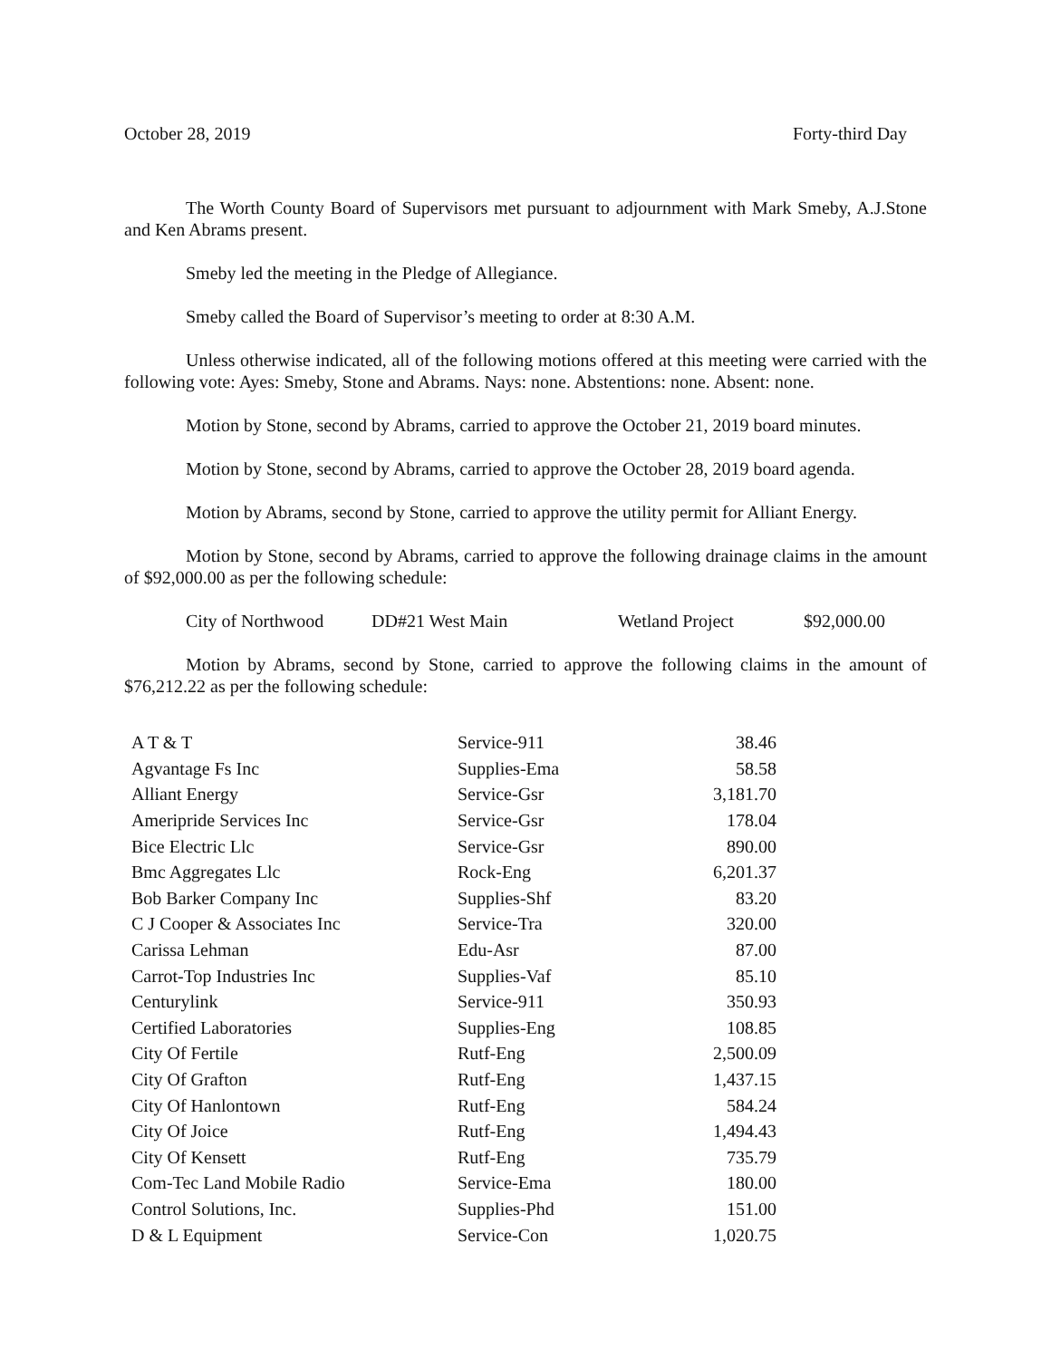October 28, 2019 Forty-third Day
The Worth County Board of Supervisors met pursuant to adjournment with Mark Smeby, A.J.Stone and Ken Abrams present.
Smeby led the meeting in the Pledge of Allegiance.
Smeby called the Board of Supervisor’s meeting to order at 8:30 A.M.
Unless otherwise indicated, all of the following motions offered at this meeting were carried with the following vote: Ayes: Smeby, Stone and Abrams. Nays: none. Abstentions: none. Absent: none.
Motion by Stone, second by Abrams, carried to approve the October 21, 2019 board minutes.
Motion by Stone, second by Abrams, carried to approve the October 28, 2019 board agenda.
Motion by Abrams, second by Stone, carried to approve the utility permit for Alliant Energy.
Motion by Stone, second by Abrams, carried to approve the following drainage claims in the amount of $92,000.00 as per the following schedule:
City of Northwood DD#21 West Main Wetland Project $92,000.00
Motion by Abrams, second by Stone, carried to approve the following claims in the amount of $76,212.22 as per the following schedule:
| A T & T | Service-911 | 38.46 |
| Agvantage Fs Inc | Supplies-Ema | 58.58 |
| Alliant Energy | Service-Gsr | 3,181.70 |
| Ameripride Services Inc | Service-Gsr | 178.04 |
| Bice Electric Llc | Service-Gsr | 890.00 |
| Bmc Aggregates Llc | Rock-Eng | 6,201.37 |
| Bob Barker Company Inc | Supplies-Shf | 83.20 |
| C J Cooper & Associates Inc | Service-Tra | 320.00 |
| Carissa Lehman | Edu-Asr | 87.00 |
| Carrot-Top Industries Inc | Supplies-Vaf | 85.10 |
| Centurylink | Service-911 | 350.93 |
| Certified Laboratories | Supplies-Eng | 108.85 |
| City Of Fertile | Rutf-Eng | 2,500.09 |
| City Of Grafton | Rutf-Eng | 1,437.15 |
| City Of Hanlontown | Rutf-Eng | 584.24 |
| City Of Joice | Rutf-Eng | 1,494.43 |
| City Of Kensett | Rutf-Eng | 735.79 |
| Com-Tec Land Mobile Radio | Service-Ema | 180.00 |
| Control Solutions, Inc. | Supplies-Phd | 151.00 |
| D & L Equipment | Service-Con | 1,020.75 |